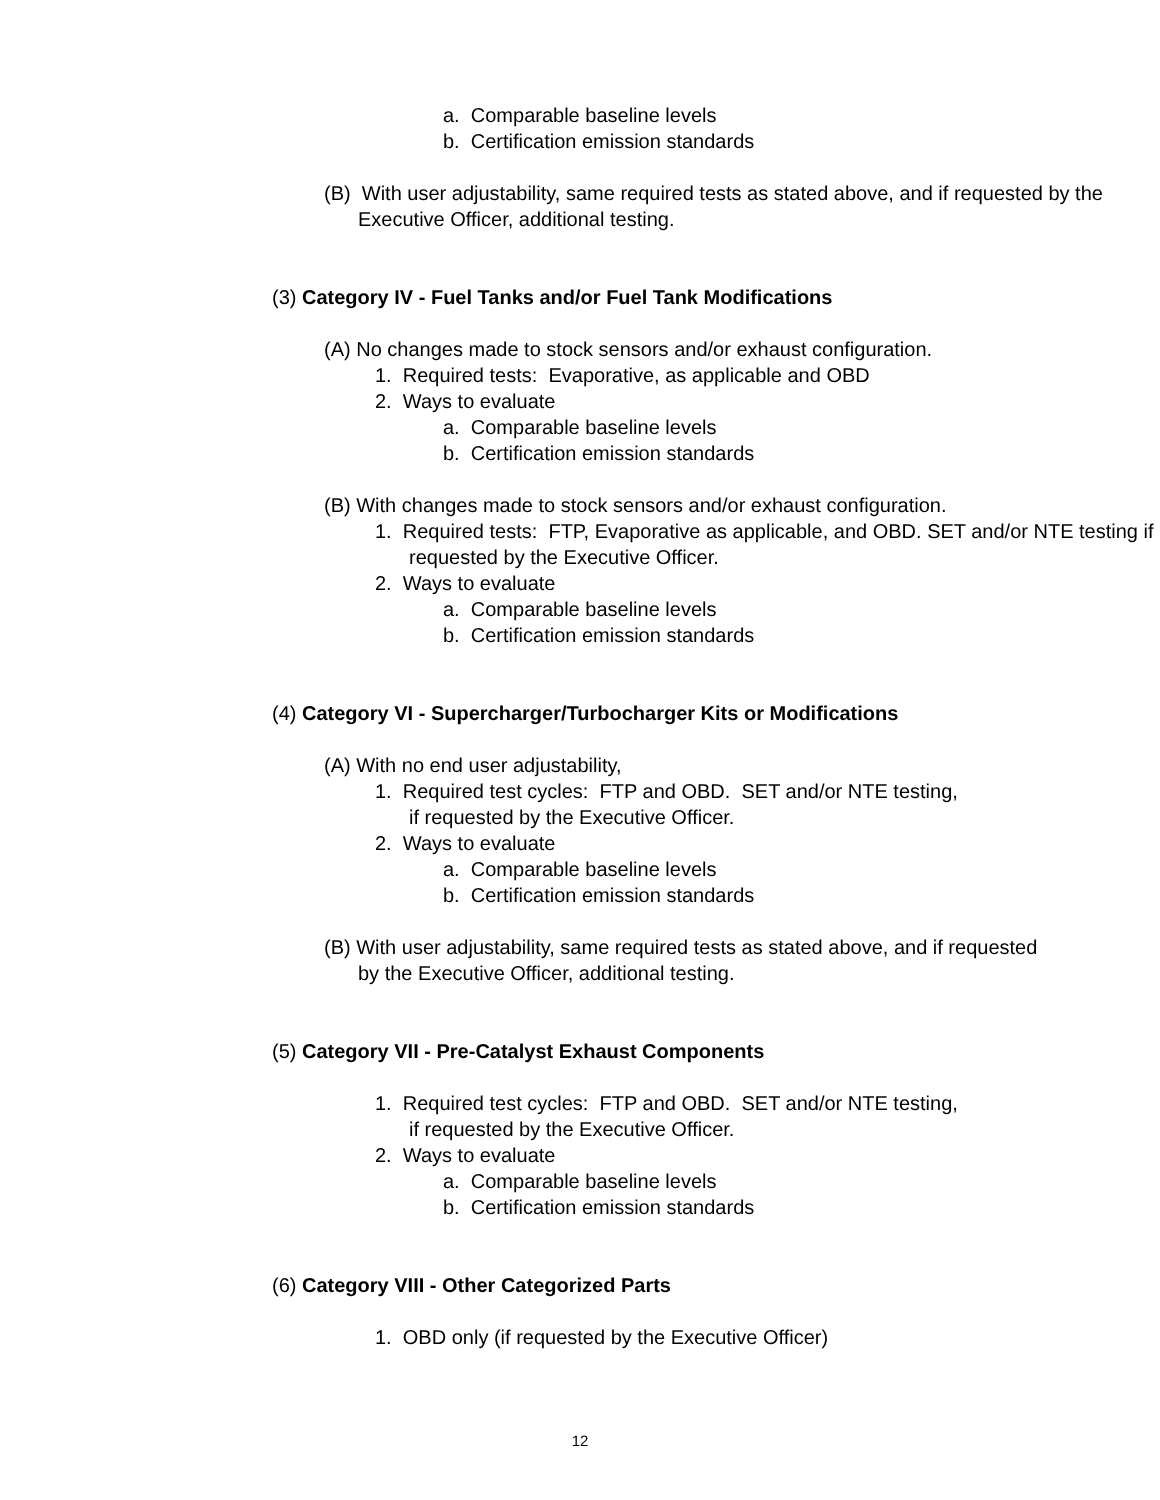a. Comparable baseline levels
b. Certification emission standards
(B) With user adjustability, same required tests as stated above, and if requested by the Executive Officer, additional testing.
(3) Category IV - Fuel Tanks and/or Fuel Tank Modifications
(A) No changes made to stock sensors and/or exhaust configuration.
1. Required tests: Evaporative, as applicable and OBD
2. Ways to evaluate
a. Comparable baseline levels
b. Certification emission standards
(B) With changes made to stock sensors and/or exhaust configuration.
1. Required tests: FTP, Evaporative as applicable, and OBD. SET and/or NTE testing if requested by the Executive Officer.
2. Ways to evaluate
a. Comparable baseline levels
b. Certification emission standards
(4) Category VI - Supercharger/Turbocharger Kits or Modifications
(A) With no end user adjustability,
1. Required test cycles: FTP and OBD. SET and/or NTE testing, if requested by the Executive Officer.
2. Ways to evaluate
a. Comparable baseline levels
b. Certification emission standards
(B) With user adjustability, same required tests as stated above, and if requested by the Executive Officer, additional testing.
(5) Category VII - Pre-Catalyst Exhaust Components
1. Required test cycles: FTP and OBD. SET and/or NTE testing, if requested by the Executive Officer.
2. Ways to evaluate
a. Comparable baseline levels
b. Certification emission standards
(6) Category VIII - Other Categorized Parts
1. OBD only (if requested by the Executive Officer)
12